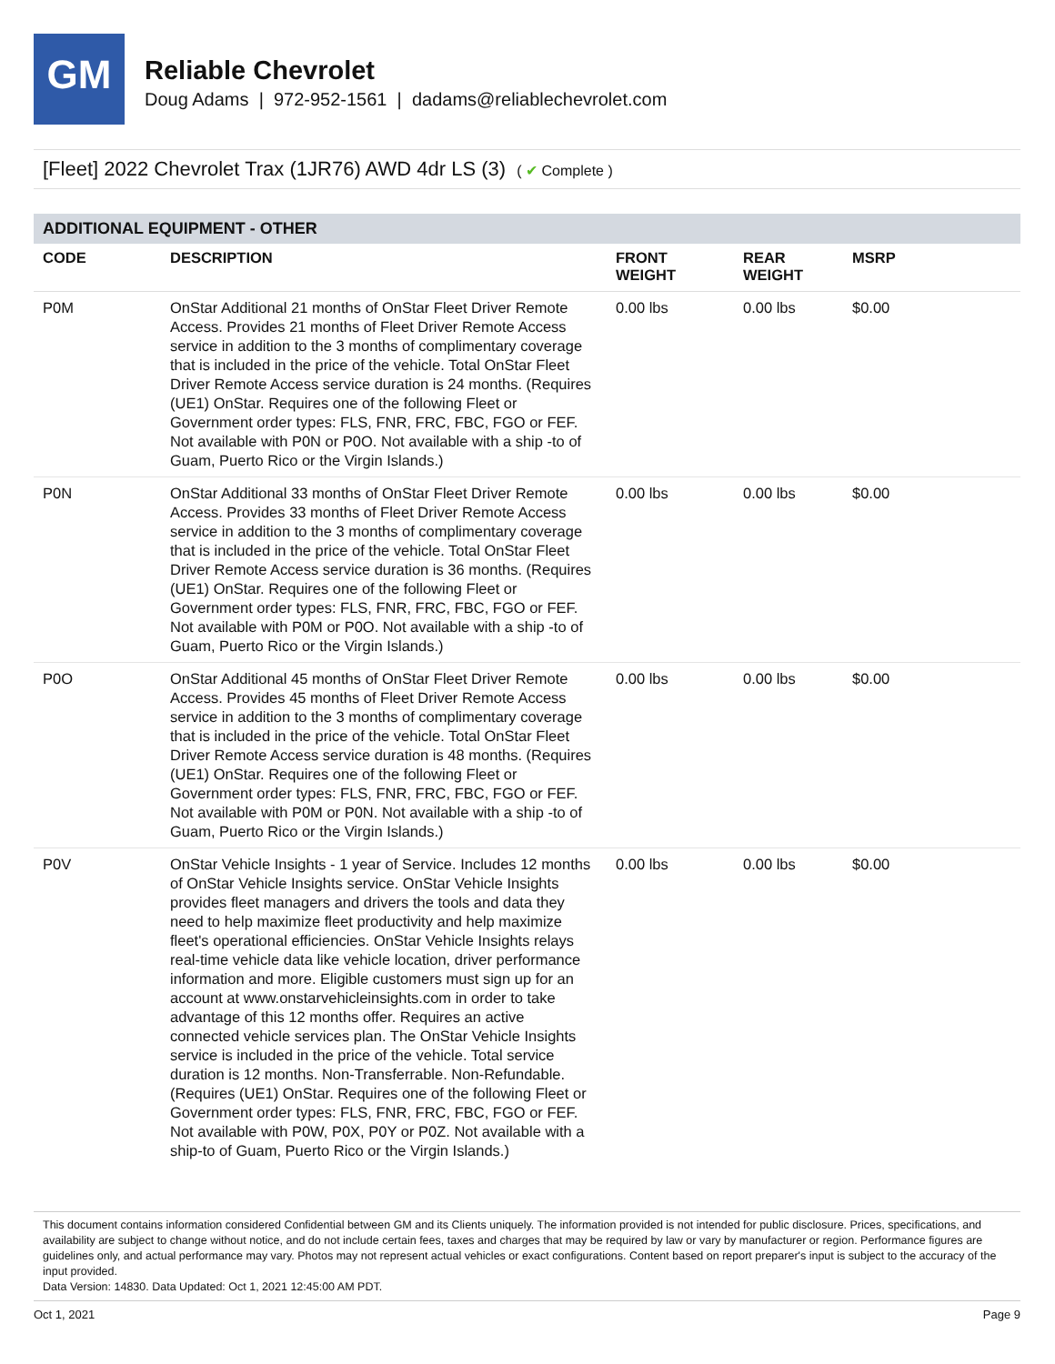GM
Reliable Chevrolet
Doug Adams | 972-952-1561 | dadams@reliablechevrolet.com
[Fleet] 2022 Chevrolet Trax (1JR76) AWD 4dr LS (3) ( ✔ Complete )
ADDITIONAL EQUIPMENT - OTHER
| CODE | DESCRIPTION | FRONT WEIGHT | REAR WEIGHT | MSRP |
| --- | --- | --- | --- | --- |
| P0M | OnStar Additional 21 months of OnStar Fleet Driver Remote Access. Provides 21 months of Fleet Driver Remote Access service in addition to the 3 months of complimentary coverage that is included in the price of the vehicle. Total OnStar Fleet Driver Remote Access service duration is 24 months. (Requires (UE1) OnStar. Requires one of the following Fleet or Government order types: FLS, FNR, FRC, FBC, FGO or FEF. Not available with P0N or P0O. Not available with a ship -to of Guam, Puerto Rico or the Virgin Islands.) | 0.00 lbs | 0.00 lbs | $0.00 |
| P0N | OnStar Additional 33 months of OnStar Fleet Driver Remote Access. Provides 33 months of Fleet Driver Remote Access service in addition to the 3 months of complimentary coverage that is included in the price of the vehicle. Total OnStar Fleet Driver Remote Access service duration is 36 months. (Requires (UE1) OnStar. Requires one of the following Fleet or Government order types: FLS, FNR, FRC, FBC, FGO or FEF. Not available with P0M or P0O. Not available with a ship -to of Guam, Puerto Rico or the Virgin Islands.) | 0.00 lbs | 0.00 lbs | $0.00 |
| P0O | OnStar Additional 45 months of OnStar Fleet Driver Remote Access. Provides 45 months of Fleet Driver Remote Access service in addition to the 3 months of complimentary coverage that is included in the price of the vehicle. Total OnStar Fleet Driver Remote Access service duration is 48 months. (Requires (UE1) OnStar. Requires one of the following Fleet or Government order types: FLS, FNR, FRC, FBC, FGO or FEF. Not available with P0M or P0N. Not available with a ship -to of Guam, Puerto Rico or the Virgin Islands.) | 0.00 lbs | 0.00 lbs | $0.00 |
| P0V | OnStar Vehicle Insights - 1 year of Service. Includes 12 months of OnStar Vehicle Insights service. OnStar Vehicle Insights provides fleet managers and drivers the tools and data they need to help maximize fleet productivity and help maximize fleet's operational efficiencies. OnStar Vehicle Insights relays real-time vehicle data like vehicle location, driver performance information and more. Eligible customers must sign up for an account at www.onstarvehicleinsights.com in order to take advantage of this 12 months offer. Requires an active connected vehicle services plan. The OnStar Vehicle Insights service is included in the price of the vehicle. Total service duration is 12 months. Non-Transferrable. Non-Refundable. (Requires (UE1) OnStar. Requires one of the following Fleet or Government order types: FLS, FNR, FRC, FBC, FGO or FEF. Not available with P0W, P0X, P0Y or P0Z. Not available with a ship-to of Guam, Puerto Rico or the Virgin Islands.) | 0.00 lbs | 0.00 lbs | $0.00 |
This document contains information considered Confidential between GM and its Clients uniquely. The information provided is not intended for public disclosure. Prices, specifications, and availability are subject to change without notice, and do not include certain fees, taxes and charges that may be required by law or vary by manufacturer or region. Performance figures are guidelines only, and actual performance may vary. Photos may not represent actual vehicles or exact configurations. Content based on report preparer's input is subject to the accuracy of the input provided.
Data Version: 14830. Data Updated: Oct 1, 2021 12:45:00 AM PDT.
Oct 1, 2021 Page 9